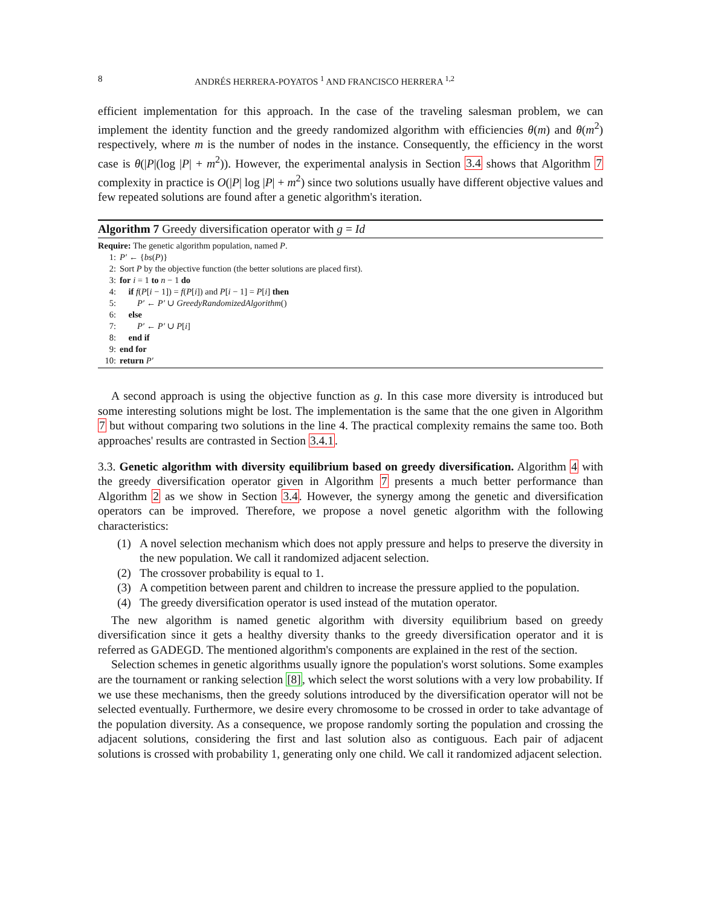8 ANDRÉS HERRERA-POYATOS <sup>1</sup> AND FRANCISCO HERRERA <sup>1,2</sup>
efficient implementation for this approach. In the case of the traveling salesman problem, we can implement the identity function and the greedy randomized algorithm with efficiencies θ(m) and θ(m<sup>2</sup>) respectively, where m is the number of nodes in the instance. Consequently, the efficiency in the worst case is θ(|P|(log |P| + m<sup>2</sup>)). However, the experimental analysis in Section 3.4 shows that Algorithm 7 complexity in practice is O(|P| log |P| + m<sup>2</sup>) since two solutions usually have different objective values and few repeated solutions are found after a genetic algorithm's iteration.
Algorithm 7 Greedy diversification operator with g = Id
Require: The genetic algorithm population, named P.
1: P′ ← {bs(P)}
2: Sort P by the objective function (the better solutions are placed first).
3: for i = 1 to n − 1 do
4: if f(P[i − 1]) = f(P[i]) and P[i − 1] = P[i] then
5:  P′ ← P′ ∪ GreedyRandomizedAlgorithm()
6: else
7:  P′ ← P′ ∪ P[i]
8: end if
9: end for
10: return P′
A second approach is using the objective function as g. In this case more diversity is introduced but some interesting solutions might be lost. The implementation is the same that the one given in Algorithm 7 but without comparing two solutions in the line 4. The practical complexity remains the same too. Both approaches' results are contrasted in Section 3.4.1.
3.3. Genetic algorithm with diversity equilibrium based on greedy diversification. Algorithm 4 with the greedy diversification operator given in Algorithm 7 presents a much better performance than Algorithm 2 as we show in Section 3.4. However, the synergy among the genetic and diversification operators can be improved. Therefore, we propose a novel genetic algorithm with the following characteristics:
(1) A novel selection mechanism which does not apply pressure and helps to preserve the diversity in the new population. We call it randomized adjacent selection.
(2) The crossover probability is equal to 1.
(3) A competition between parent and children to increase the pressure applied to the population.
(4) The greedy diversification operator is used instead of the mutation operator.
The new algorithm is named genetic algorithm with diversity equilibrium based on greedy diversification since it gets a healthy diversity thanks to the greedy diversification operator and it is referred as GADEGD. The mentioned algorithm's components are explained in the rest of the section.
Selection schemes in genetic algorithms usually ignore the population's worst solutions. Some examples are the tournament or ranking selection [8], which select the worst solutions with a very low probability. If we use these mechanisms, then the greedy solutions introduced by the diversification operator will not be selected eventually. Furthermore, we desire every chromosome to be crossed in order to take advantage of the population diversity. As a consequence, we propose randomly sorting the population and crossing the adjacent solutions, considering the first and last solution also as contiguous. Each pair of adjacent solutions is crossed with probability 1, generating only one child. We call it randomized adjacent selection.